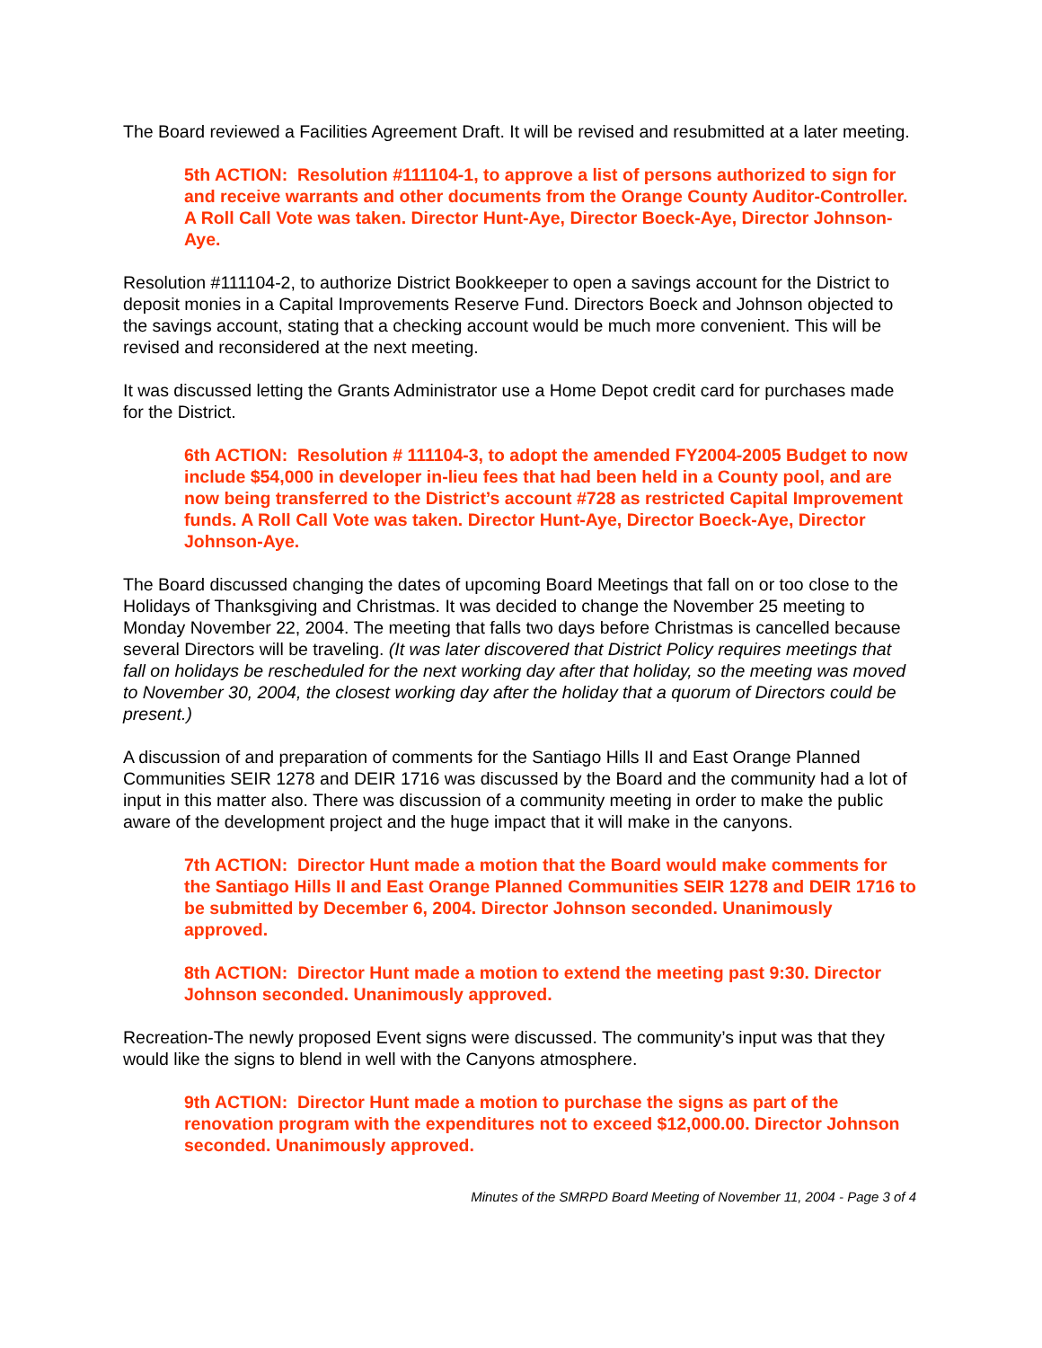The Board reviewed a Facilities Agreement Draft. It will be revised and resubmitted at a later meeting.
5th ACTION: Resolution #111104-1, to approve a list of persons authorized to sign for and receive warrants and other documents from the Orange County Auditor-Controller. A Roll Call Vote was taken. Director Hunt-Aye, Director Boeck-Aye, Director Johnson-Aye.
Resolution #111104-2, to authorize District Bookkeeper to open a savings account for the District to deposit monies in a Capital Improvements Reserve Fund. Directors Boeck and Johnson objected to the savings account, stating that a checking account would be much more convenient. This will be revised and reconsidered at the next meeting.
It was discussed letting the Grants Administrator use a Home Depot credit card for purchases made for the District.
6th ACTION: Resolution # 111104-3, to adopt the amended FY2004-2005 Budget to now include $54,000 in developer in-lieu fees that had been held in a County pool, and are now being transferred to the District’s account #728 as restricted Capital Improvement funds. A Roll Call Vote was taken. Director Hunt-Aye, Director Boeck-Aye, Director Johnson-Aye.
The Board discussed changing the dates of upcoming Board Meetings that fall on or too close to the Holidays of Thanksgiving and Christmas. It was decided to change the November 25 meeting to Monday November 22, 2004. The meeting that falls two days before Christmas is cancelled because several Directors will be traveling. (It was later discovered that District Policy requires meetings that fall on holidays be rescheduled for the next working day after that holiday, so the meeting was moved to November 30, 2004, the closest working day after the holiday that a quorum of Directors could be present.)
A discussion of and preparation of comments for the Santiago Hills II and East Orange Planned Communities SEIR 1278 and DEIR 1716 was discussed by the Board and the community had a lot of input in this matter also. There was discussion of a community meeting in order to make the public aware of the development project and the huge impact that it will make in the canyons.
7th ACTION: Director Hunt made a motion that the Board would make comments for the Santiago Hills II and East Orange Planned Communities SEIR 1278 and DEIR 1716 to be submitted by December 6, 2004. Director Johnson seconded. Unanimously approved.
8th ACTION: Director Hunt made a motion to extend the meeting past 9:30. Director Johnson seconded. Unanimously approved.
Recreation-The newly proposed Event signs were discussed. The community’s input was that they would like the signs to blend in well with the Canyons atmosphere.
9th ACTION: Director Hunt made a motion to purchase the signs as part of the renovation program with the expenditures not to exceed $12,000.00. Director Johnson seconded. Unanimously approved.
Minutes of the SMRPD Board Meeting of November 11, 2004 - Page 3 of 4